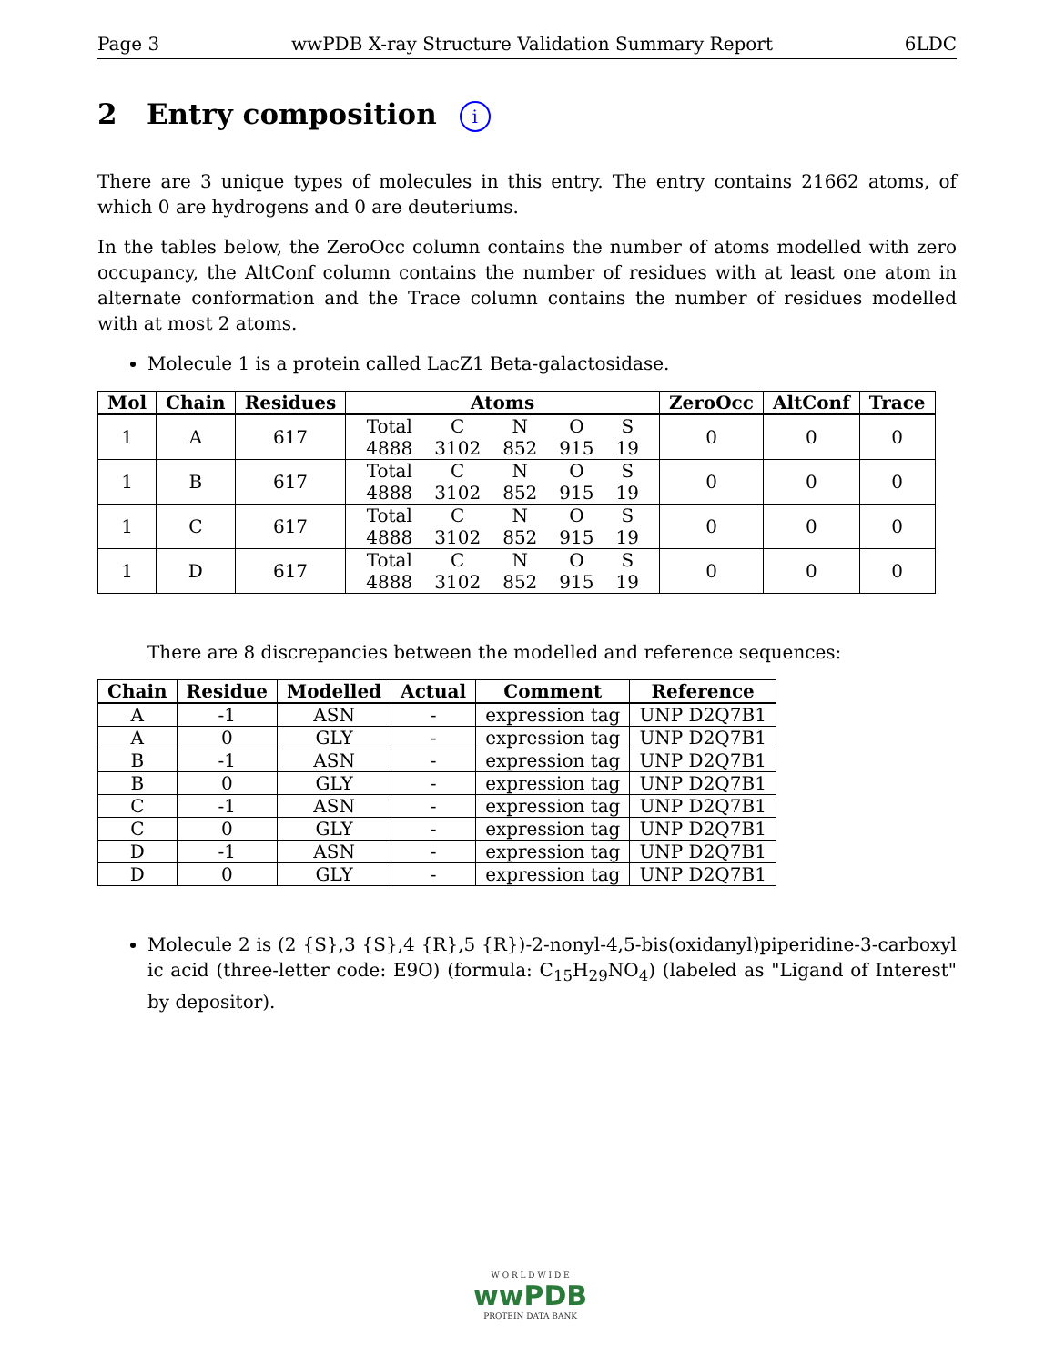Page 3 wwPDB X-ray Structure Validation Summary Report 6LDC
2 Entry composition i
There are 3 unique types of molecules in this entry. The entry contains 21662 atoms, of which 0 are hydrogens and 0 are deuteriums.
In the tables below, the ZeroOcc column contains the number of atoms modelled with zero occupancy, the AltConf column contains the number of residues with at least one atom in alternate conformation and the Trace column contains the number of residues modelled with at most 2 atoms.
Molecule 1 is a protein called LacZ1 Beta-galactosidase.
| Mol | Chain | Residues | Atoms | ZeroOcc | AltConf | Trace |
| --- | --- | --- | --- | --- | --- | --- |
| 1 | A | 617 | / Total / C / N / O / S / / 4888 / 3102 / 852 / 915 / 19 / | 0 | 0 | 0 |
| 1 | B | 617 | / Total / C / N / O / S / / 4888 / 3102 / 852 / 915 / 19 / | 0 | 0 | 0 |
| 1 | C | 617 | / Total / C / N / O / S / / 4888 / 3102 / 852 / 915 / 19 / | 0 | 0 | 0 |
| 1 | D | 617 | / Total / C / N / O / S / / 4888 / 3102 / 852 / 915 / 19 / | 0 | 0 | 0 |
There are 8 discrepancies between the modelled and reference sequences:
| Chain | Residue | Modelled | Actual | Comment | Reference |
| --- | --- | --- | --- | --- | --- |
| A | -1 | ASN | - | expression tag | UNP D2Q7B1 |
| A | 0 | GLY | - | expression tag | UNP D2Q7B1 |
| B | -1 | ASN | - | expression tag | UNP D2Q7B1 |
| B | 0 | GLY | - | expression tag | UNP D2Q7B1 |
| C | -1 | ASN | - | expression tag | UNP D2Q7B1 |
| C | 0 | GLY | - | expression tag | UNP D2Q7B1 |
| D | -1 | ASN | - | expression tag | UNP D2Q7B1 |
| D | 0 | GLY | - | expression tag | UNP D2Q7B1 |
Molecule 2 is (2 {S},3 {S},4 {R},5 {R})-2-nonyl-4,5-bis(oxidanyl)piperidine-3-carboxyl ic acid (three-letter code: E9O) (formula: C<sub>15</sub>H<sub>29</sub>NO<sub>4</sub>) (labeled as "Ligand of Interest" by depositor).
W O R L D W I D E
wwPDB
PROTEIN DATA BANK